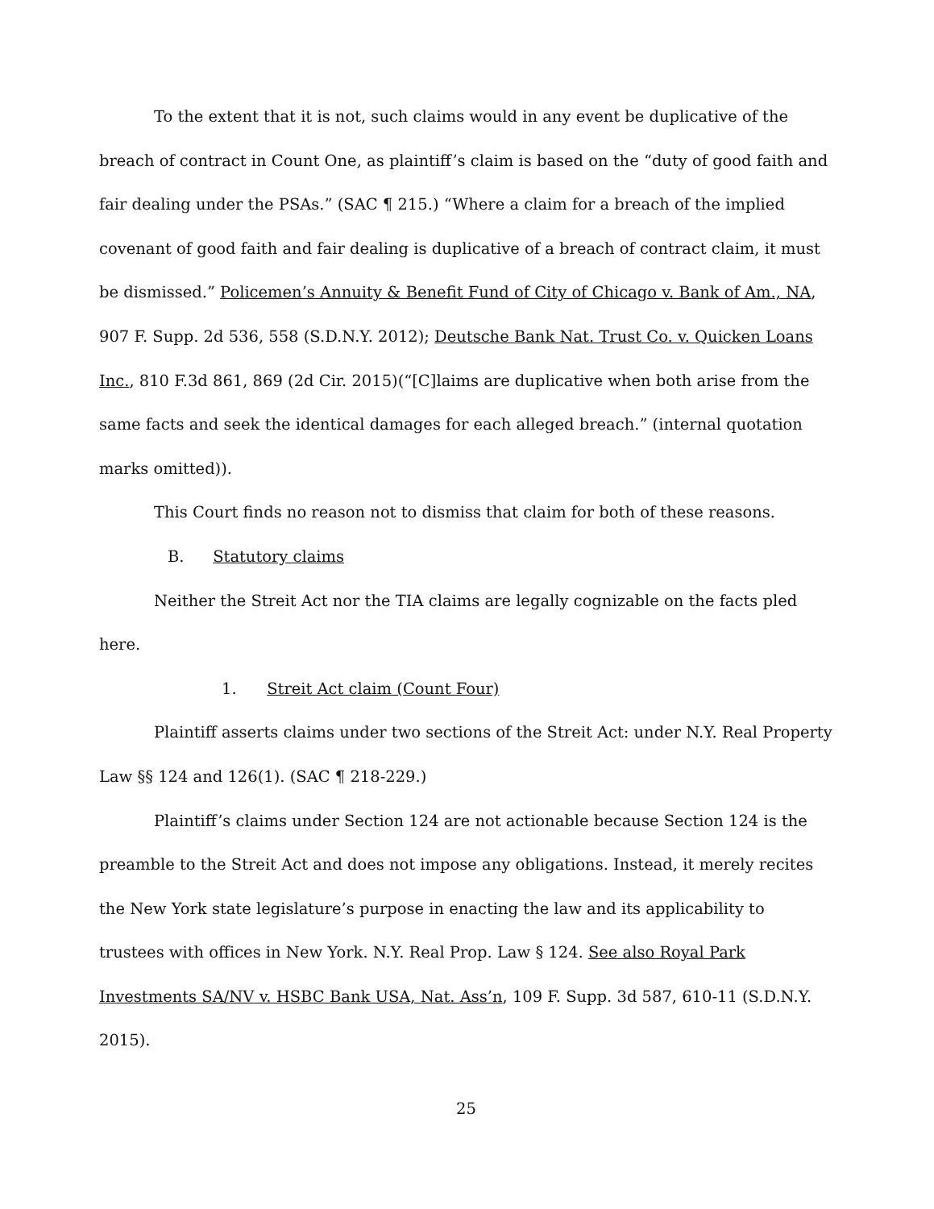To the extent that it is not, such claims would in any event be duplicative of the breach of contract in Count One, as plaintiff’s claim is based on the “duty of good faith and fair dealing under the PSAs.” (SAC ¶ 215.) “Where a claim for a breach of the implied covenant of good faith and fair dealing is duplicative of a breach of contract claim, it must be dismissed.” Policemen’s Annuity & Benefit Fund of City of Chicago v. Bank of Am., NA, 907 F. Supp. 2d 536, 558 (S.D.N.Y. 2012); Deutsche Bank Nat. Trust Co. v. Quicken Loans Inc., 810 F.3d 861, 869 (2d Cir. 2015)(“[C]laims are duplicative when both arise from the same facts and seek the identical damages for each alleged breach.” (internal quotation marks omitted)).
This Court finds no reason not to dismiss that claim for both of these reasons.
B. Statutory claims
Neither the Streit Act nor the TIA claims are legally cognizable on the facts pled here.
1. Streit Act claim (Count Four)
Plaintiff asserts claims under two sections of the Streit Act: under N.Y. Real Property Law §§ 124 and 126(1). (SAC ¶ 218-229.)
Plaintiff’s claims under Section 124 are not actionable because Section 124 is the preamble to the Streit Act and does not impose any obligations. Instead, it merely recites the New York state legislature’s purpose in enacting the law and its applicability to trustees with offices in New York. N.Y. Real Prop. Law § 124. See also Royal Park Investments SA/NV v. HSBC Bank USA, Nat. Ass’n, 109 F. Supp. 3d 587, 610-11 (S.D.N.Y. 2015).
25